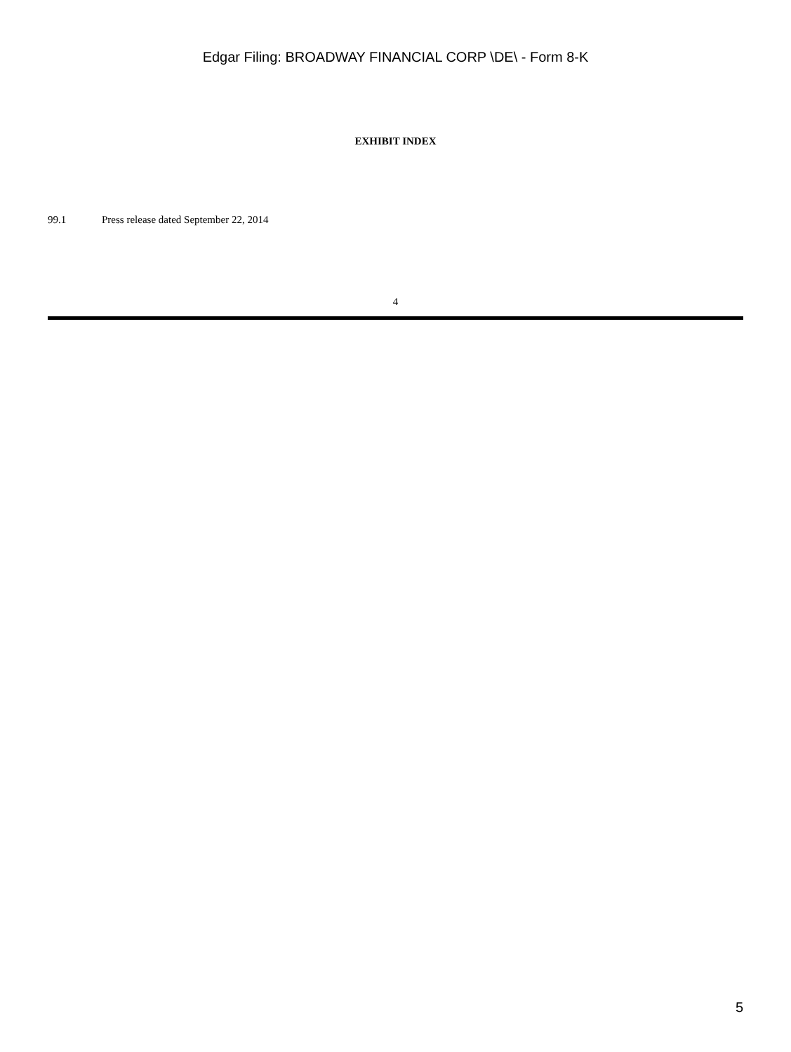Edgar Filing: BROADWAY FINANCIAL CORP \DE\ - Form 8-K
EXHIBIT INDEX
99.1 Press release dated September 22, 2014
4
5